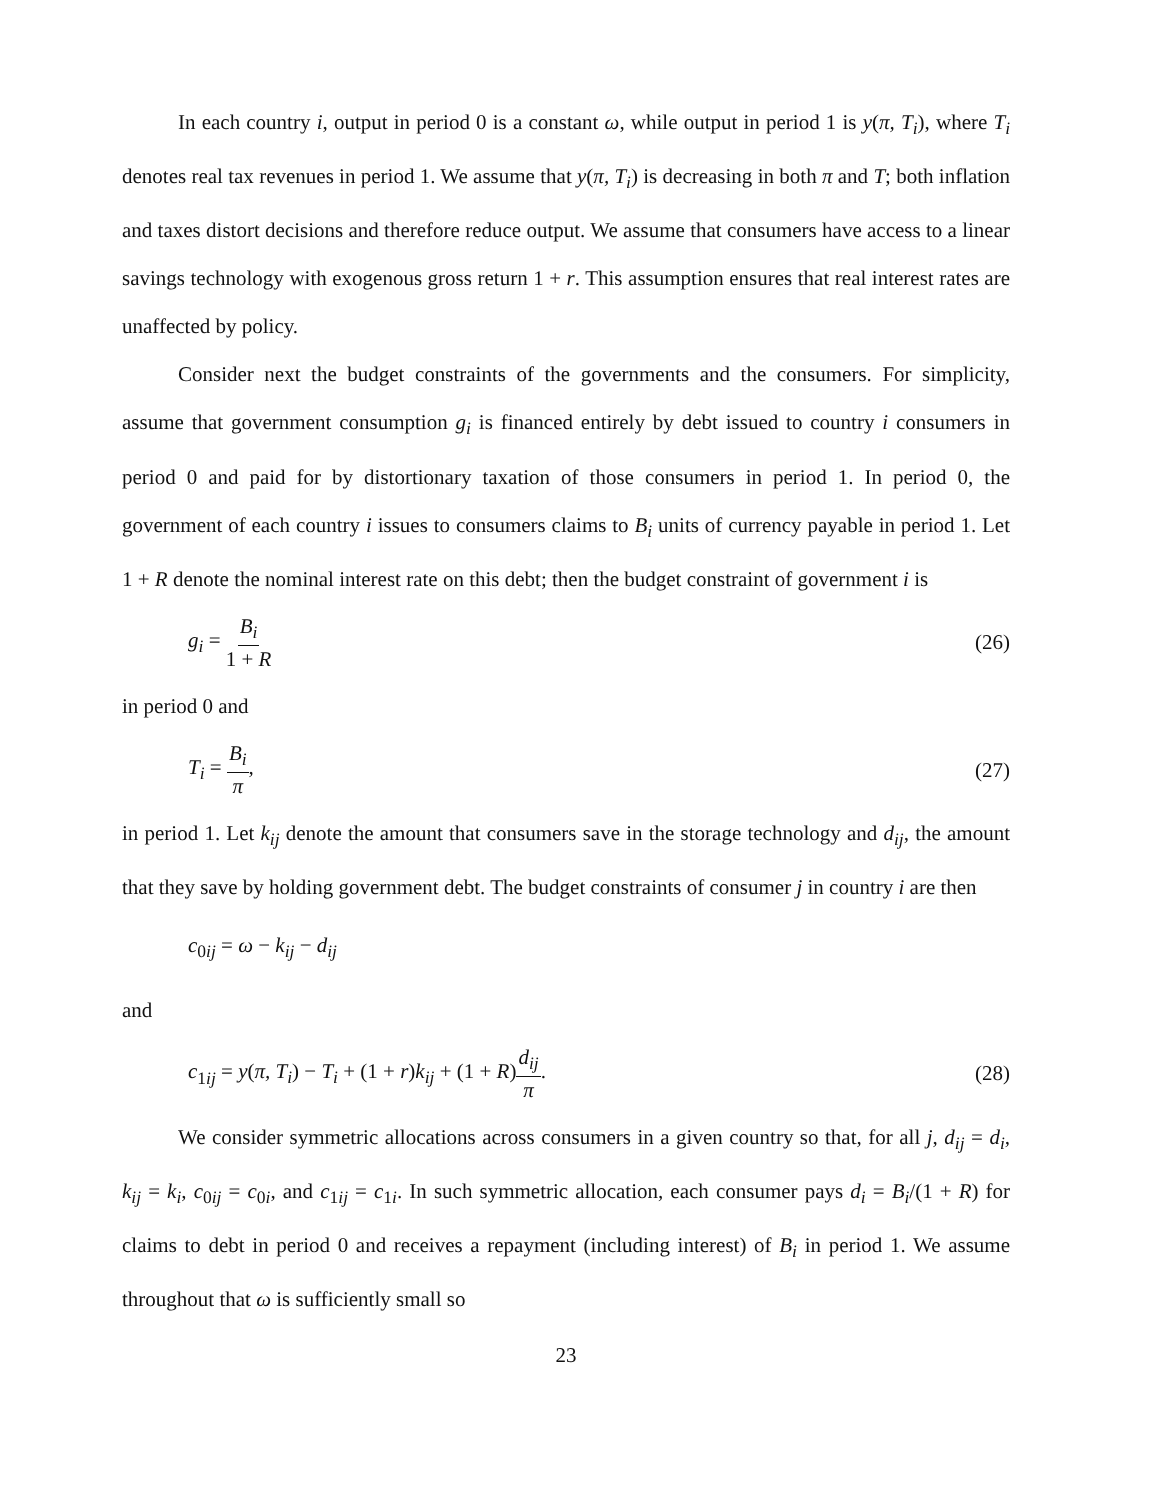In each country i, output in period 0 is a constant ω, while output in period 1 is y(π, T<sub>i</sub>), where T<sub>i</sub> denotes real tax revenues in period 1. We assume that y(π, T<sub>i</sub>) is decreasing in both π and T; both inflation and taxes distort decisions and therefore reduce output. We assume that consumers have access to a linear savings technology with exogenous gross return 1 + r. This assumption ensures that real interest rates are unaffected by policy.
Consider next the budget constraints of the governments and the consumers. For simplicity, assume that government consumption g<sub>i</sub> is financed entirely by debt issued to country i consumers in period 0 and paid for by distortionary taxation of those consumers in period 1. In period 0, the government of each country i issues to consumers claims to B<sub>i</sub> units of currency payable in period 1. Let 1 + R denote the nominal interest rate on this debt; then the budget constraint of government i is
g<sub>i</sub> = B<sub>i</sub> 1 + R (26)
in period 0 and
T<sub>i</sub> = B<sub>i</sub> π, (27)
in period 1. Let k<sub>ij</sub> denote the amount that consumers save in the storage technology and d<sub>ij</sub>, the amount that they save by holding government debt. The budget constraints of consumer j in country i are then
c<sub>0ij</sub> = ω − k<sub>ij</sub> − d<sub>ij</sub>
and
c<sub>1ij</sub> = y(π, T<sub>i</sub>) − T<sub>i</sub> + (1 + r)k<sub>ij</sub> + (1 + R)d<sub>ij</sub> π. (28)
We consider symmetric allocations across consumers in a given country so that, for all j, d<sub>ij</sub> = d<sub>i</sub>, k<sub>ij</sub> = k<sub>i</sub>, c<sub>0ij</sub> = c<sub>0i</sub>, and c<sub>1ij</sub> = c<sub>1i</sub>. In such symmetric allocation, each consumer pays d<sub>i</sub> = B<sub>i</sub>/(1 + R) for claims to debt in period 0 and receives a repayment (including interest) of B<sub>i</sub> in period 1. We assume throughout that ω is sufficiently small so
23